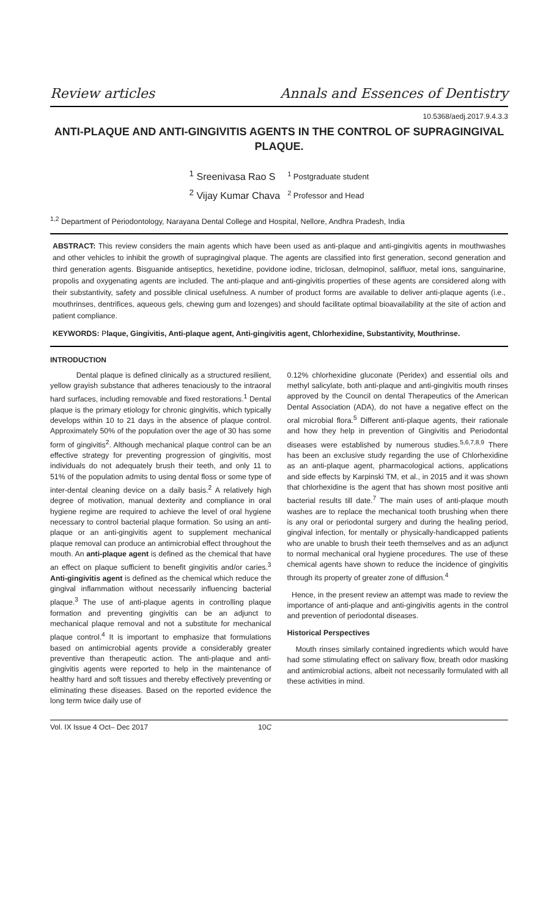Review articles Annals and Essences of Dentistry
10.5368/aedj.2017.9.4.3.3
ANTI-PLAQUE AND ANTI-GINGIVITIS AGENTS IN THE CONTROL OF SUPRAGINGIVAL PLAQUE.
<sup>1</sup> Sreenivasa Rao S
<sup>2</sup> Vijay Kumar Chava
<sup>1</sup> Postgraduate student
<sup>2</sup> Professor and Head
<sup>1,2</sup> Department of Periodontology, Narayana Dental College and Hospital, Nellore, Andhra Pradesh, India
ABSTRACT: This review considers the main agents which have been used as anti-plaque and anti-gingivitis agents in mouthwashes and other vehicles to inhibit the growth of supragingival plaque. The agents are classified into first generation, second generation and third generation agents. Bisguanide antiseptics, hexetidine, povidone iodine, triclosan, delmopinol, salifluor, metal ions, sanguinarine, propolis and oxygenating agents are included. The anti-plaque and anti-gingivitis properties of these agents are considered along with their substantivity, safety and possible clinical usefulness. A number of product forms are available to deliver anti-plaque agents (i.e., mouthrinses, dentrifices, aqueous gels, chewing gum and lozenges) and should facilitate optimal bioavailability at the site of action and patient compliance.
KEYWORDS: Plaque, Gingivitis, Anti-plaque agent, Anti-gingivitis agent, Chlorhexidine, Substantivity, Mouthrinse.
INTRODUCTION
Dental plaque is defined clinically as a structured resilient, yellow grayish substance that adheres tenaciously to the intraoral hard surfaces, including removable and fixed restorations.<sup>1</sup> Dental plaque is the primary etiology for chronic gingivitis, which typically develops within 10 to 21 days in the absence of plaque control. Approximately 50% of the population over the age of 30 has some form of gingivitis<sup>2</sup>. Although mechanical plaque control can be an effective strategy for preventing progression of gingivitis, most individuals do not adequately brush their teeth, and only 11 to 51% of the population admits to using dental floss or some type of inter-dental cleaning device on a daily basis.<sup>2</sup> A relatively high degree of motivation, manual dexterity and compliance in oral hygiene regime are required to achieve the level of oral hygiene necessary to control bacterial plaque formation. So using an anti-plaque or an anti-gingivitis agent to supplement mechanical plaque removal can produce an antimicrobial effect throughout the mouth. An anti-plaque agent is defined as the chemical that have an effect on plaque sufficient to benefit gingivitis and/or caries.<sup>3</sup> Anti-gingivitis agent is defined as the chemical which reduce the gingival inflammation without necessarily influencing bacterial plaque.<sup>3</sup> The use of anti-plaque agents in controlling plaque formation and preventing gingivitis can be an adjunct to mechanical plaque removal and not a substitute for mechanical plaque control.<sup>4</sup> It is important to emphasize that formulations based on antimicrobial agents provide a considerably greater preventive than therapeutic action. The anti-plaque and anti-gingivitis agents were reported to help in the maintenance of healthy hard and soft tissues and thereby effectively preventing or eliminating these diseases. Based on the reported evidence the long term twice daily use of
0.12% chlorhexidine gluconate (Peridex) and essential oils and methyl salicylate, both anti-plaque and anti-gingivitis mouth rinses approved by the Council on dental Therapeutics of the American Dental Association (ADA), do not have a negative effect on the oral microbial flora.<sup>5</sup> Different anti-plaque agents, their rationale and how they help in prevention of Gingivitis and Periodontal diseases were established by numerous studies.<sup>5,6,7,8,9</sup> There has been an exclusive study regarding the use of Chlorhexidine as an anti-plaque agent, pharmacological actions, applications and side effects by Karpinski TM, et al., in 2015 and it was shown that chlorhexidine is the agent that has shown most positive anti bacterial results till date.<sup>7</sup> The main uses of anti-plaque mouth washes are to replace the mechanical tooth brushing when there is any oral or periodontal surgery and during the healing period, gingival infection, for mentally or physically-handicapped patients who are unable to brush their teeth themselves and as an adjunct to normal mechanical oral hygiene procedures. The use of these chemical agents have shown to reduce the incidence of gingivitis through its property of greater zone of diffusion.<sup>4</sup>
Hence, in the present review an attempt was made to review the importance of anti-plaque and anti-gingivitis agents in the control and prevention of periodontal diseases.
Historical Perspectives
Mouth rinses similarly contained ingredients which would have had some stimulating effect on salivary flow, breath odor masking and antimicrobial actions, albeit not necessarily formulated with all these activities in mind.
Vol. IX Issue 4 Oct– Dec 2017 10C